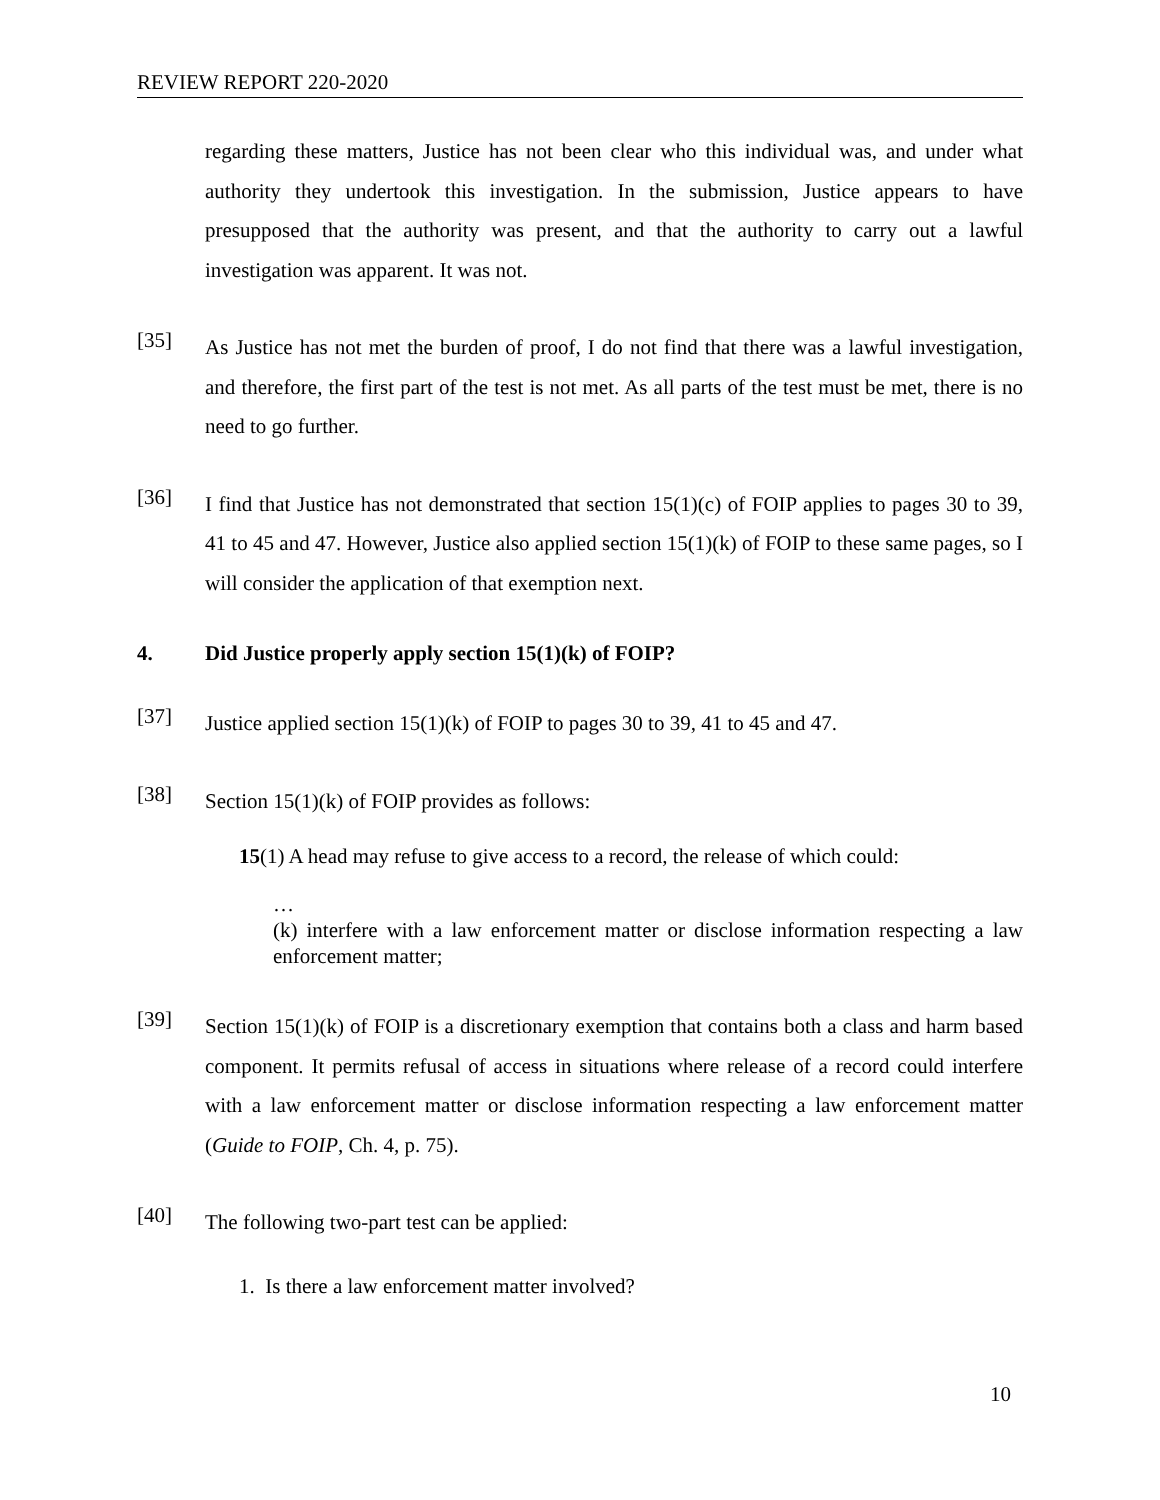REVIEW REPORT 220-2020
regarding these matters, Justice has not been clear who this individual was, and under what authority they undertook this investigation. In the submission, Justice appears to have presupposed that the authority was present, and that the authority to carry out a lawful investigation was apparent. It was not.
[35]
As Justice has not met the burden of proof, I do not find that there was a lawful investigation, and therefore, the first part of the test is not met. As all parts of the test must be met, there is no need to go further.
[36]
I find that Justice has not demonstrated that section 15(1)(c) of FOIP applies to pages 30 to 39, 41 to 45 and 47. However, Justice also applied section 15(1)(k) of FOIP to these same pages, so I will consider the application of that exemption next.
4. Did Justice properly apply section 15(1)(k) of FOIP?
[37]
Justice applied section 15(1)(k) of FOIP to pages 30 to 39, 41 to 45 and 47.
[38]
Section 15(1)(k) of FOIP provides as follows:
15(1) A head may refuse to give access to a record, the release of which could:
…
(k) interfere with a law enforcement matter or disclose information respecting a law enforcement matter;
[39]
Section 15(1)(k) of FOIP is a discretionary exemption that contains both a class and harm based component. It permits refusal of access in situations where release of a record could interfere with a law enforcement matter or disclose information respecting a law enforcement matter (Guide to FOIP, Ch. 4, p. 75).
[40]
The following two-part test can be applied:
1. Is there a law enforcement matter involved?
10